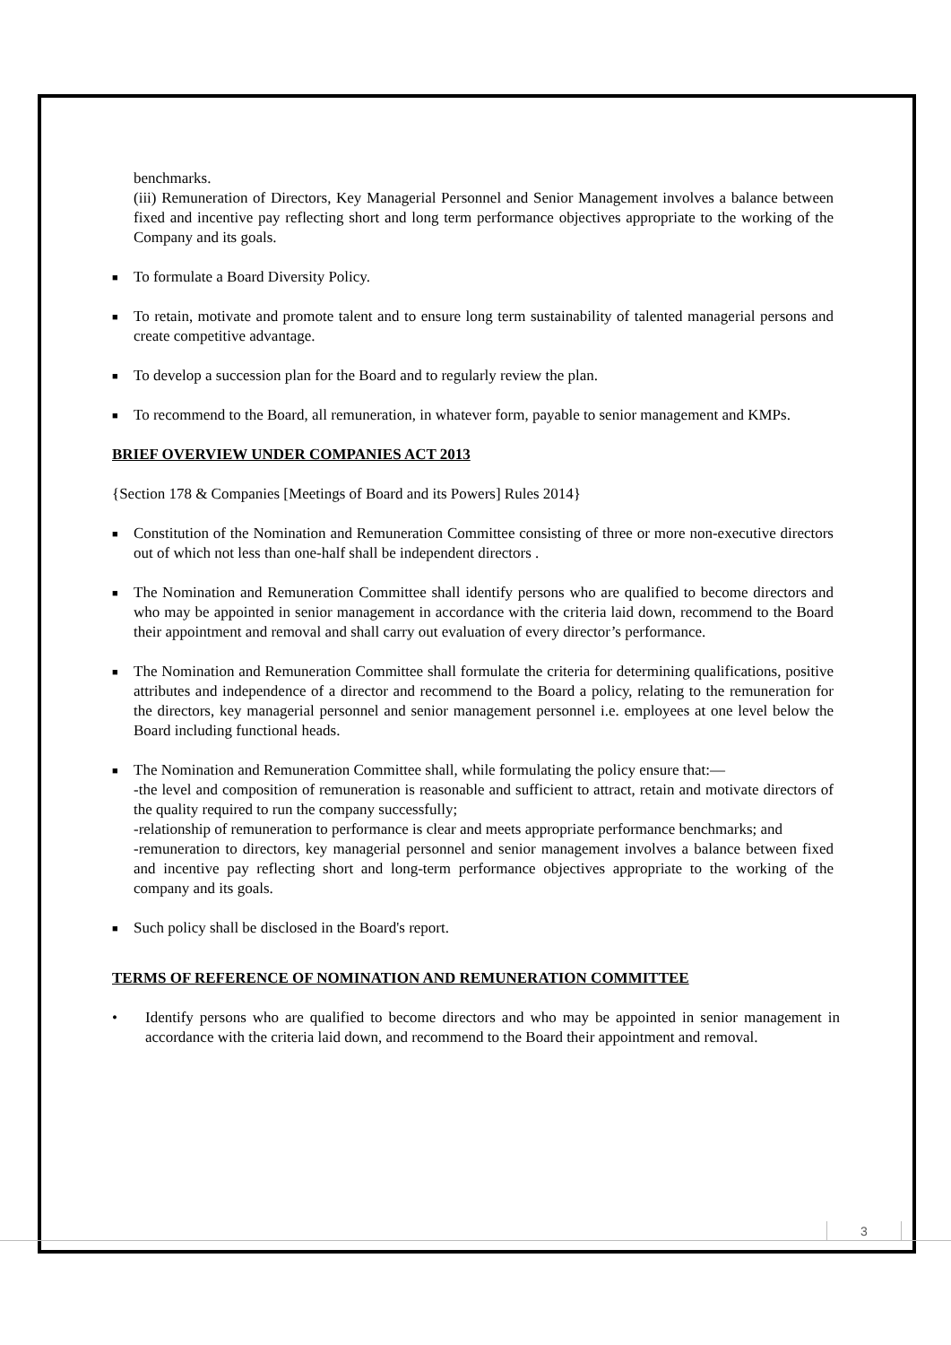benchmarks.
(iii) Remuneration of Directors, Key Managerial Personnel and Senior Management involves a balance between fixed and incentive pay reflecting short and long term performance objectives appropriate to the working of the Company and its goals.
■ To formulate a Board Diversity Policy.
■ To retain, motivate and promote talent and to ensure long term sustainability of talented managerial persons and create competitive advantage.
■ To develop a succession plan for the Board and to regularly review the plan.
■ To recommend to the Board, all remuneration, in whatever form, payable to senior management and KMPs.
BRIEF OVERVIEW UNDER COMPANIES ACT 2013
{Section 178 & Companies [Meetings of Board and its Powers] Rules 2014}
■ Constitution of the Nomination and Remuneration Committee consisting of three or more non-executive directors out of which not less than one-half shall be independent directors .
■ The Nomination and Remuneration Committee shall identify persons who are qualified to become directors and who may be appointed in senior management in accordance with the criteria laid down, recommend to the Board their appointment and removal and shall carry out evaluation of every director’s performance.
■ The Nomination and Remuneration Committee shall formulate the criteria for determining qualifications, positive attributes and independence of a director and recommend to the Board a policy, relating to the remuneration for the directors, key managerial personnel and senior management personnel i.e. employees at one level below the Board including functional heads.
■ The Nomination and Remuneration Committee shall, while formulating the policy ensure that:—
-the level and composition of remuneration is reasonable and sufficient to attract, retain and motivate directors of the quality required to run the company successfully;
-relationship of remuneration to performance is clear and meets appropriate performance benchmarks; and
-remuneration to directors, key managerial personnel and senior management involves a balance between fixed and incentive pay reflecting short and long-term performance objectives appropriate to the working of the company and its goals.
■ Such policy shall be disclosed in the Board's report.
TERMS OF REFERENCE OF NOMINATION AND REMUNERATION COMMITTEE
• Identify persons who are qualified to become directors and who may be appointed in senior management in accordance with the criteria laid down, and recommend to the Board their appointment and removal.
3